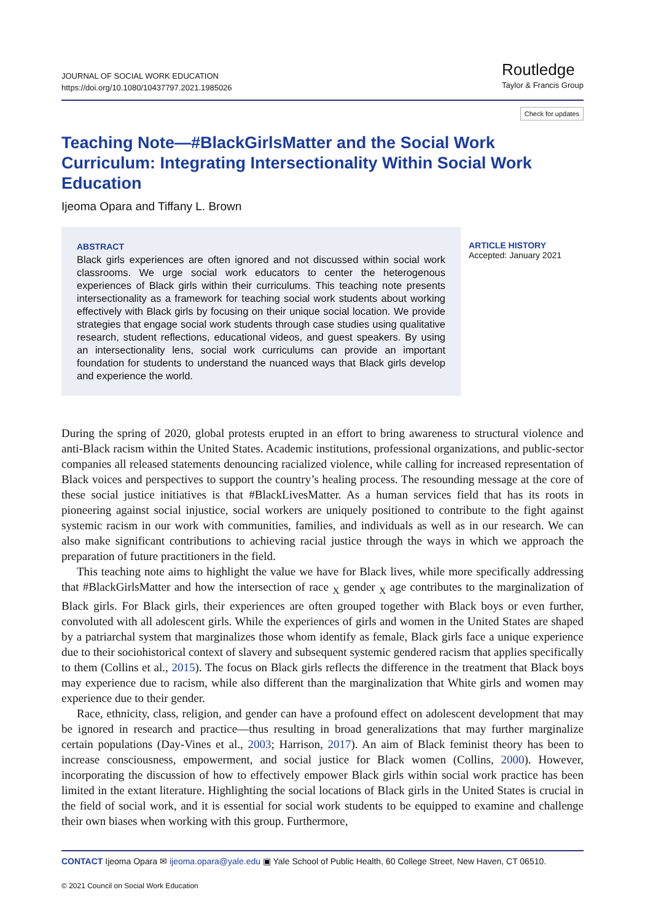JOURNAL OF SOCIAL WORK EDUCATION
https://doi.org/10.1080/10437797.2021.1985026
Routledge
Taylor & Francis Group
Check for updates
Teaching Note—#BlackGirlsMatter and the Social Work Curriculum: Integrating Intersectionality Within Social Work Education
Ijeoma Opara and Tiffany L. Brown
ABSTRACT
Black girls experiences are often ignored and not discussed within social work classrooms. We urge social work educators to center the heterogenous experiences of Black girls within their curriculums. This teaching note presents intersectionality as a framework for teaching social work students about working effectively with Black girls by focusing on their unique social location. We provide strategies that engage social work students through case studies using qualitative research, student reflections, educational videos, and guest speakers. By using an intersectionality lens, social work curriculums can provide an important foundation for students to understand the nuanced ways that Black girls develop and experience the world.
ARTICLE HISTORY
Accepted: January 2021
During the spring of 2020, global protests erupted in an effort to bring awareness to structural violence and anti-Black racism within the United States. Academic institutions, professional organizations, and public-sector companies all released statements denouncing racialized violence, while calling for increased representation of Black voices and perspectives to support the country’s healing process. The resounding message at the core of these social justice initiatives is that #BlackLivesMatter. As a human services field that has its roots in pioneering against social injustice, social workers are uniquely positioned to contribute to the fight against systemic racism in our work with communities, families, and individuals as well as in our research. We can also make significant contributions to achieving racial justice through the ways in which we approach the preparation of future practitioners in the field.
This teaching note aims to highlight the value we have for Black lives, while more specifically addressing that #BlackGirlsMatter and how the intersection of race <sub>X</sub> gender <sub>X</sub> age contributes to the marginalization of Black girls. For Black girls, their experiences are often grouped together with Black boys or even further, convoluted with all adolescent girls. While the experiences of girls and women in the United States are shaped by a patriarchal system that marginalizes those whom identify as female, Black girls face a unique experience due to their sociohistorical context of slavery and subsequent systemic gendered racism that applies specifically to them (Collins et al., 2015). The focus on Black girls reflects the difference in the treatment that Black boys may experience due to racism, while also different than the marginalization that White girls and women may experience due to their gender.
Race, ethnicity, class, religion, and gender can have a profound effect on adolescent development that may be ignored in research and practice—thus resulting in broad generalizations that may further marginalize certain populations (Day-Vines et al., 2003; Harrison, 2017). An aim of Black feminist theory has been to increase consciousness, empowerment, and social justice for Black women (Collins, 2000). However, incorporating the discussion of how to effectively empower Black girls within social work practice has been limited in the extant literature. Highlighting the social locations of Black girls in the United States is crucial in the field of social work, and it is essential for social work students to be equipped to examine and challenge their own biases when working with this group. Furthermore,
CONTACT Ijeoma Opara ✉ ijeoma.opara@yale.edu ▣ Yale School of Public Health, 60 College Street, New Haven, CT 06510.
© 2021 Council on Social Work Education